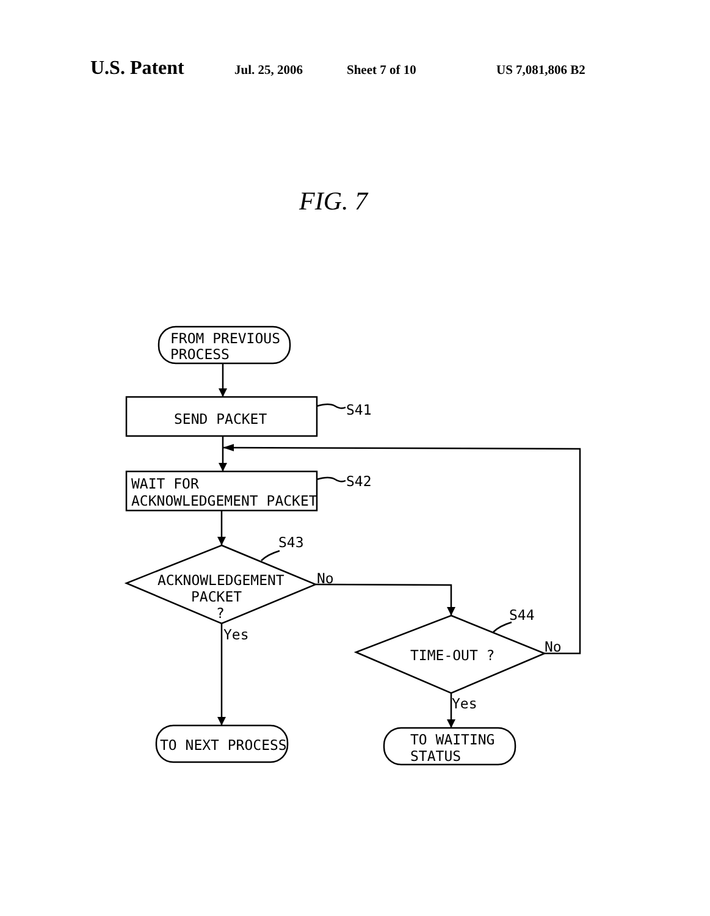U.S. Patent Jul. 25, 2006 Sheet 7 of 10 US 7,081,806 B2
FIG. 7
FROM PREVIOUS
PROCESS
SEND PACKET
S41
WAIT FOR
ACKNOWLEDGEMENT PACKET
S42
S43
ACKNOWLEDGEMENT
PACKET
?
No
Yes
S44
TIME-OUT ?
No
Yes
TO NEXT PROCESS
TO WAITING
STATUS